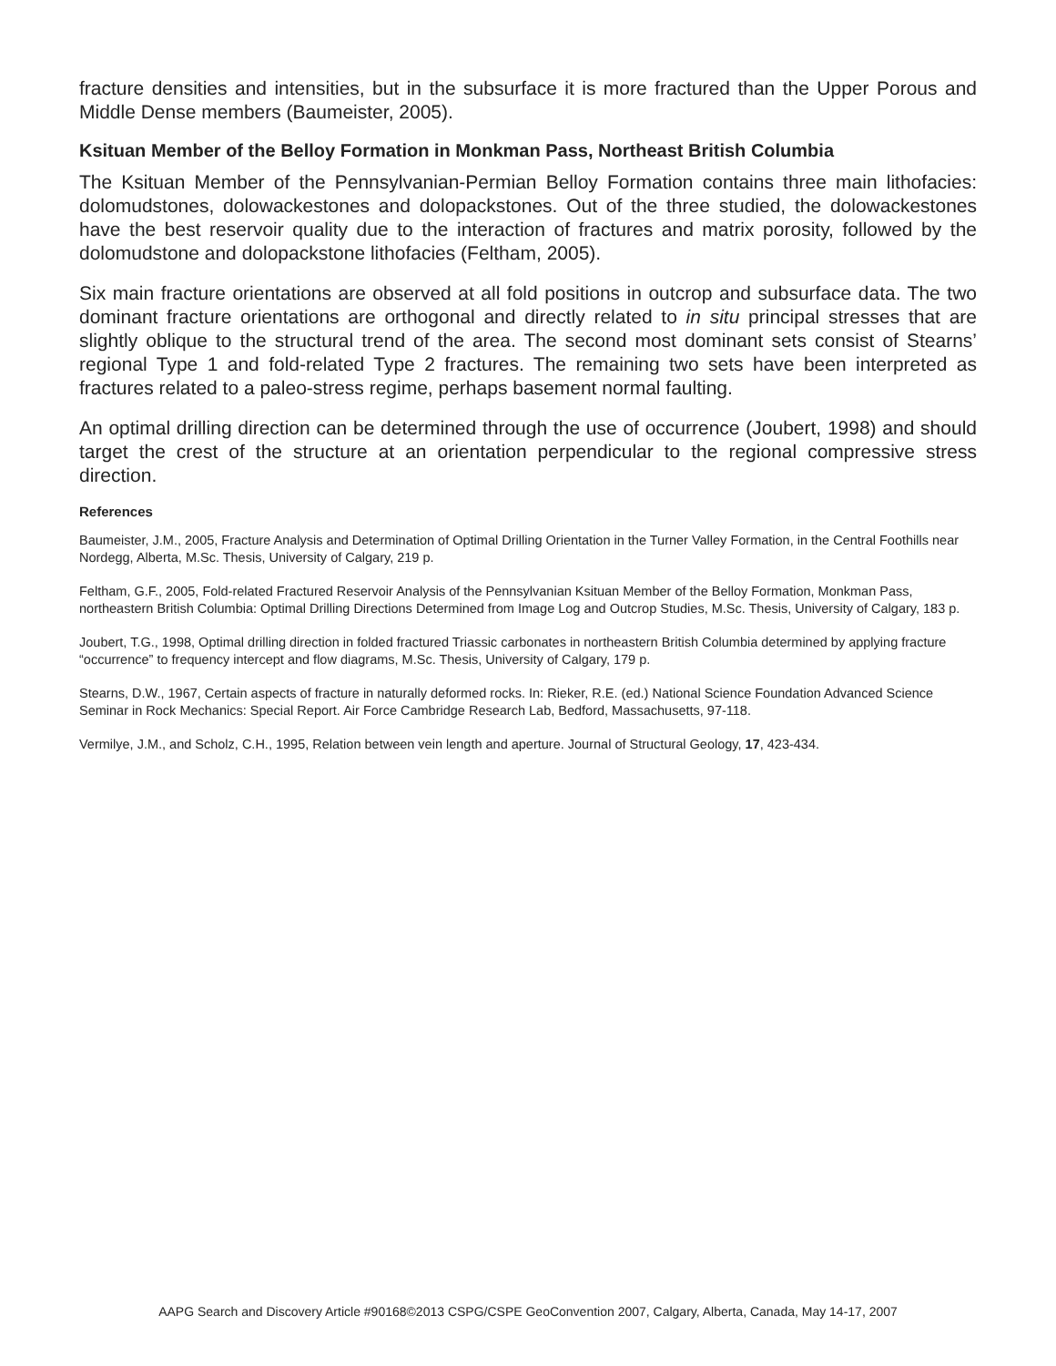fracture densities and intensities, but in the subsurface it is more fractured than the Upper Porous and Middle Dense members (Baumeister, 2005).
Ksituan Member of the Belloy Formation in Monkman Pass, Northeast British Columbia
The Ksituan Member of the Pennsylvanian-Permian Belloy Formation contains three main lithofacies: dolomudstones, dolowackestones and dolopackstones. Out of the three studied, the dolowackestones have the best reservoir quality due to the interaction of fractures and matrix porosity, followed by the dolomudstone and dolopackstone lithofacies (Feltham, 2005).
Six main fracture orientations are observed at all fold positions in outcrop and subsurface data. The two dominant fracture orientations are orthogonal and directly related to in situ principal stresses that are slightly oblique to the structural trend of the area. The second most dominant sets consist of Stearns’ regional Type 1 and fold-related Type 2 fractures. The remaining two sets have been interpreted as fractures related to a paleo-stress regime, perhaps basement normal faulting.
An optimal drilling direction can be determined through the use of occurrence (Joubert, 1998) and should target the crest of the structure at an orientation perpendicular to the regional compressive stress direction.
References
Baumeister, J.M., 2005, Fracture Analysis and Determination of Optimal Drilling Orientation in the Turner Valley Formation, in the Central Foothills near Nordegg, Alberta, M.Sc. Thesis, University of Calgary, 219 p.
Feltham, G.F., 2005, Fold-related Fractured Reservoir Analysis of the Pennsylvanian Ksituan Member of the Belloy Formation, Monkman Pass, northeastern British Columbia: Optimal Drilling Directions Determined from Image Log and Outcrop Studies, M.Sc. Thesis, University of Calgary, 183 p.
Joubert, T.G., 1998, Optimal drilling direction in folded fractured Triassic carbonates in northeastern British Columbia determined by applying fracture “occurrence” to frequency intercept and flow diagrams, M.Sc. Thesis, University of Calgary, 179 p.
Stearns, D.W., 1967, Certain aspects of fracture in naturally deformed rocks. In: Rieker, R.E. (ed.) National Science Foundation Advanced Science Seminar in Rock Mechanics: Special Report. Air Force Cambridge Research Lab, Bedford, Massachusetts, 97-118.
Vermilye, J.M., and Scholz, C.H., 1995, Relation between vein length and aperture. Journal of Structural Geology, 17, 423-434.
AAPG Search and Discovery Article #90168©2013 CSPG/CSPE GeoConvention 2007, Calgary, Alberta, Canada, May 14-17, 2007